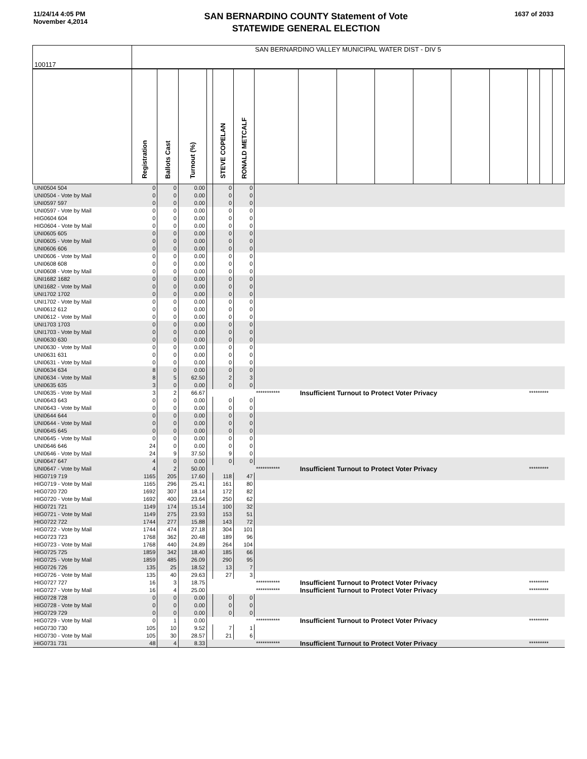11/24/14 4:05 PM
November 4,2014
SAN BERNARDINO COUNTY Statement of Vote
STATEWIDE GENERAL ELECTION
1637 of 2033
| 100117 | SAN BERNARDINO VALLEY MUNICIPAL WATER DIST - DIV 5 | | | | | | | | | | | | | | | |
| | Registration | Ballots Cast | Turnout (%) | | STEVE COPELAN | RONALD METCALF | | | | | | | | | | |
| UNI0504 504 | 0 | 0 | 0.00 | | 0 | 0 | | | | | | | | | | |
| UNI0504 - Vote by Mail | 0 | 0 | 0.00 | | 0 | 0 | | | | | | | | | | |
| UNI0597 597 | 0 | 0 | 0.00 | | 0 | 0 | | | | | | | | | | |
| UNI0597 - Vote by Mail | 0 | 0 | 0.00 | | 0 | 0 | | | | | | | | | | |
| HIG0604 604 | 0 | 0 | 0.00 | | 0 | 0 | | | | | | | | | | |
| HIG0604 - Vote by Mail | 0 | 0 | 0.00 | | 0 | 0 | | | | | | | | | | |
| UNI0605 605 | 0 | 0 | 0.00 | | 0 | 0 | | | | | | | | | | |
| UNI0605 - Vote by Mail | 0 | 0 | 0.00 | | 0 | 0 | | | | | | | | | | |
| UNI0606 606 | 0 | 0 | 0.00 | | 0 | 0 | | | | | | | | | | |
| UNI0606 - Vote by Mail | 0 | 0 | 0.00 | | 0 | 0 | | | | | | | | | | |
| UNI0608 608 | 0 | 0 | 0.00 | | 0 | 0 | | | | | | | | | | |
| UNI0608 - Vote by Mail | 0 | 0 | 0.00 | | 0 | 0 | | | | | | | | | | |
| UNI1682 1682 | 0 | 0 | 0.00 | | 0 | 0 | | | | | | | | | | |
| UNI1682 - Vote by Mail | 0 | 0 | 0.00 | | 0 | 0 | | | | | | | | | | |
| UNI1702 1702 | 0 | 0 | 0.00 | | 0 | 0 | | | | | | | | | | |
| UNI1702 - Vote by Mail | 0 | 0 | 0.00 | | 0 | 0 | | | | | | | | | | |
| UNI0612 612 | 0 | 0 | 0.00 | | 0 | 0 | | | | | | | | | | |
| UNI0612 - Vote by Mail | 0 | 0 | 0.00 | | 0 | 0 | | | | | | | | | | |
| UNI1703 1703 | 0 | 0 | 0.00 | | 0 | 0 | | | | | | | | | | |
| UNI1703 - Vote by Mail | 0 | 0 | 0.00 | | 0 | 0 | | | | | | | | | | |
| UNI0630 630 | 0 | 0 | 0.00 | | 0 | 0 | | | | | | | | | | |
| UNI0630 - Vote by Mail | 0 | 0 | 0.00 | | 0 | 0 | | | | | | | | | | |
| UNI0631 631 | 0 | 0 | 0.00 | | 0 | 0 | | | | | | | | | | |
| UNI0631 - Vote by Mail | 0 | 0 | 0.00 | | 0 | 0 | | | | | | | | | | |
| UNI0634 634 | 8 | 0 | 0.00 | | 0 | 0 | | | | | | | | | | |
| UNI0634 - Vote by Mail | 8 | 5 | 62.50 | | 2 | 3 | | | | | | | | | | |
| UNI0635 635 | 3 | 0 | 0.00 | | 0 | 0 | | | | | | | | | | |
| UNI0635 - Vote by Mail | 3 | 2 | 66.67 | | | | *********** | Insufficient Turnout to Protect Voter Privacy | | | | | | ********* | | |
| UNI0643 643 | 0 | 0 | 0.00 | | 0 | 0 | | | | | | | | | | |
| UNI0643 - Vote by Mail | 0 | 0 | 0.00 | | 0 | 0 | | | | | | | | | | |
| UNI0644 644 | 0 | 0 | 0.00 | | 0 | 0 | | | | | | | | | | |
| UNI0644 - Vote by Mail | 0 | 0 | 0.00 | | 0 | 0 | | | | | | | | | | |
| UNI0645 645 | 0 | 0 | 0.00 | | 0 | 0 | | | | | | | | | | |
| UNI0645 - Vote by Mail | 0 | 0 | 0.00 | | 0 | 0 | | | | | | | | | | |
| UNI0646 646 | 24 | 0 | 0.00 | | 0 | 0 | | | | | | | | | | |
| UNI0646 - Vote by Mail | 24 | 9 | 37.50 | | 9 | 0 | | | | | | | | | | |
| UNI0647 647 | 4 | 0 | 0.00 | | 0 | 0 | | | | | | | | | | |
| UNI0647 - Vote by Mail | 4 | 2 | 50.00 | | | | *********** | Insufficient Turnout to Protect Voter Privacy | | | | | | ********* | | |
| HIG0719 719 | 1165 | 205 | 17.60 | | 118 | 47 | | | | | | | | | | |
| HIG0719 - Vote by Mail | 1165 | 296 | 25.41 | | 161 | 80 | | | | | | | | | | |
| HIG0720 720 | 1692 | 307 | 18.14 | | 172 | 82 | | | | | | | | | | |
| HIG0720 - Vote by Mail | 1692 | 400 | 23.64 | | 250 | 62 | | | | | | | | | | |
| HIG0721 721 | 1149 | 174 | 15.14 | | 100 | 32 | | | | | | | | | | |
| HIG0721 - Vote by Mail | 1149 | 275 | 23.93 | | 153 | 51 | | | | | | | | | | |
| HIG0722 722 | 1744 | 277 | 15.88 | | 143 | 72 | | | | | | | | | | |
| HIG0722 - Vote by Mail | 1744 | 474 | 27.18 | | 304 | 101 | | | | | | | | | | |
| HIG0723 723 | 1768 | 362 | 20.48 | | 189 | 96 | | | | | | | | | | |
| HIG0723 - Vote by Mail | 1768 | 440 | 24.89 | | 264 | 104 | | | | | | | | | | |
| HIG0725 725 | 1859 | 342 | 18.40 | | 185 | 66 | | | | | | | | | | |
| HIG0725 - Vote by Mail | 1859 | 485 | 26.09 | | 290 | 95 | | | | | | | | | | |
| HIG0726 726 | 135 | 25 | 18.52 | | 13 | 7 | | | | | | | | | | |
| HIG0726 - Vote by Mail | 135 | 40 | 29.63 | | 27 | 3 | | | | | | | | | | |
| HIG0727 727 | 16 | 3 | 18.75 | | | | *********** | Insufficient Turnout to Protect Voter Privacy | | | | | | ********* | | |
| HIG0727 - Vote by Mail | 16 | 4 | 25.00 | | | | *********** | Insufficient Turnout to Protect Voter Privacy | | | | | | ********* | | |
| HIG0728 728 | 0 | 0 | 0.00 | | 0 | 0 | | | | | | | | | | |
| HIG0728 - Vote by Mail | 0 | 0 | 0.00 | | 0 | 0 | | | | | | | | | | |
| HIG0729 729 | 0 | 0 | 0.00 | | 0 | 0 | | | | | | | | | | |
| HIG0729 - Vote by Mail | 0 | 1 | 0.00 | | | | *********** | Insufficient Turnout to Protect Voter Privacy | | | | | | ********* | | |
| HIG0730 730 | 105 | 10 | 9.52 | | 7 | 1 | | | | | | | | | | |
| HIG0730 - Vote by Mail | 105 | 30 | 28.57 | | 21 | 6 | | | | | | | | | | |
| HIG0731 731 | 48 | 4 | 8.33 | | | | *********** | Insufficient Turnout to Protect Voter Privacy | | | | | | ********* | | |